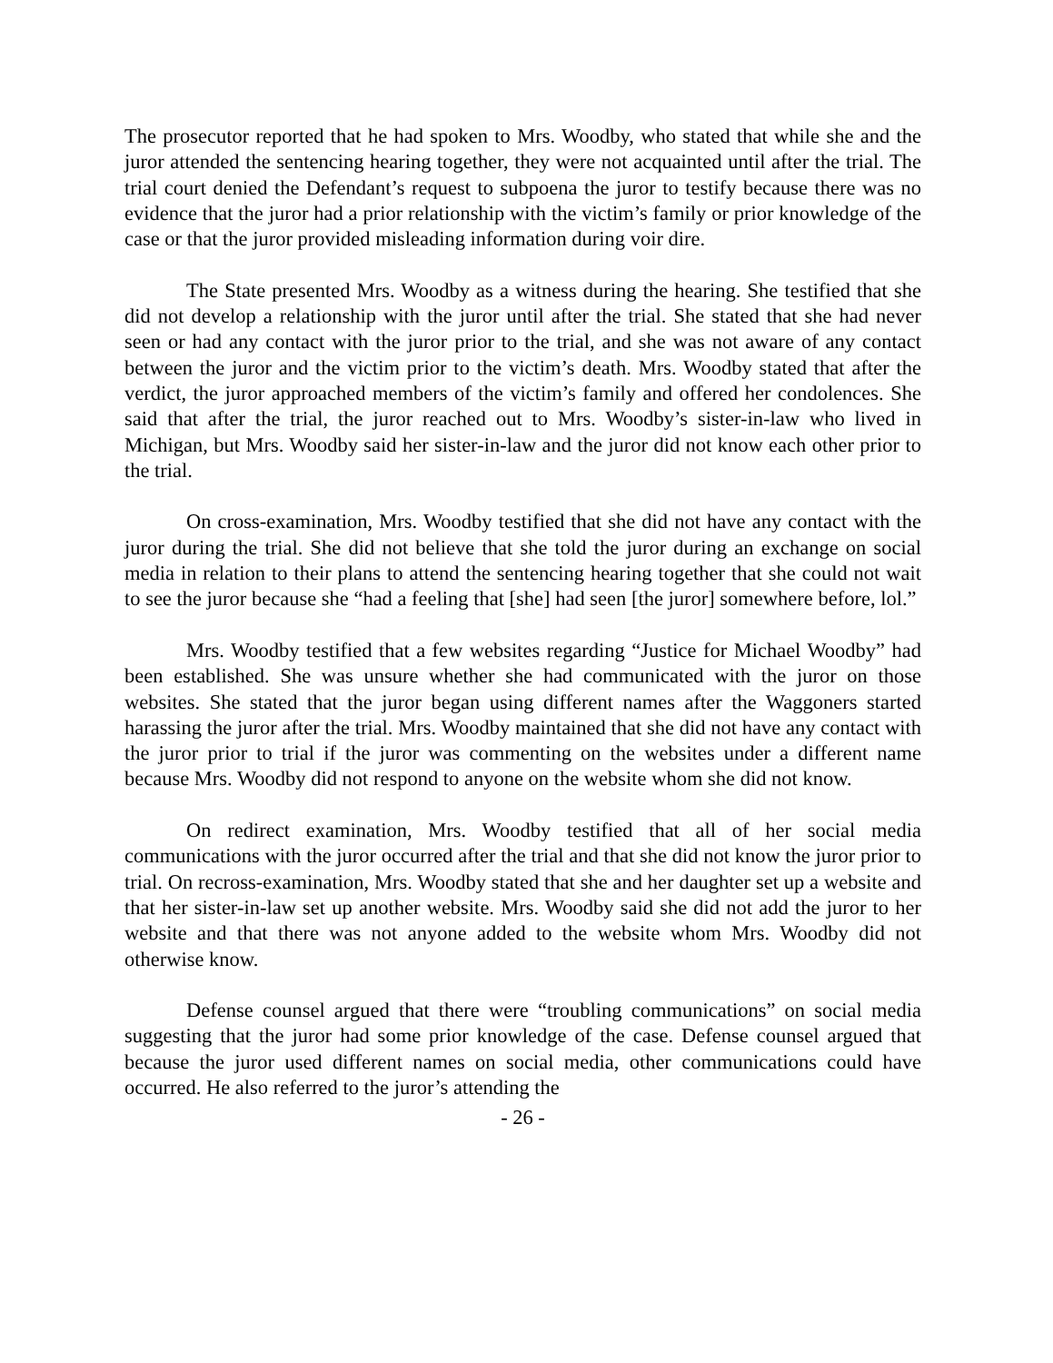The prosecutor reported that he had spoken to Mrs. Woodby, who stated that while she and the juror attended the sentencing hearing together, they were not acquainted until after the trial. The trial court denied the Defendant’s request to subpoena the juror to testify because there was no evidence that the juror had a prior relationship with the victim’s family or prior knowledge of the case or that the juror provided misleading information during voir dire.
The State presented Mrs. Woodby as a witness during the hearing. She testified that she did not develop a relationship with the juror until after the trial. She stated that she had never seen or had any contact with the juror prior to the trial, and she was not aware of any contact between the juror and the victim prior to the victim’s death. Mrs. Woodby stated that after the verdict, the juror approached members of the victim’s family and offered her condolences. She said that after the trial, the juror reached out to Mrs. Woodby’s sister-in-law who lived in Michigan, but Mrs. Woodby said her sister-in-law and the juror did not know each other prior to the trial.
On cross-examination, Mrs. Woodby testified that she did not have any contact with the juror during the trial. She did not believe that she told the juror during an exchange on social media in relation to their plans to attend the sentencing hearing together that she could not wait to see the juror because she “had a feeling that [she] had seen [the juror] somewhere before, lol.”
Mrs. Woodby testified that a few websites regarding “Justice for Michael Woodby” had been established. She was unsure whether she had communicated with the juror on those websites. She stated that the juror began using different names after the Waggoners started harassing the juror after the trial. Mrs. Woodby maintained that she did not have any contact with the juror prior to trial if the juror was commenting on the websites under a different name because Mrs. Woodby did not respond to anyone on the website whom she did not know.
On redirect examination, Mrs. Woodby testified that all of her social media communications with the juror occurred after the trial and that she did not know the juror prior to trial. On recross-examination, Mrs. Woodby stated that she and her daughter set up a website and that her sister-in-law set up another website. Mrs. Woodby said she did not add the juror to her website and that there was not anyone added to the website whom Mrs. Woodby did not otherwise know.
Defense counsel argued that there were “troubling communications” on social media suggesting that the juror had some prior knowledge of the case. Defense counsel argued that because the juror used different names on social media, other communications could have occurred. He also referred to the juror’s attending the
- 26 -